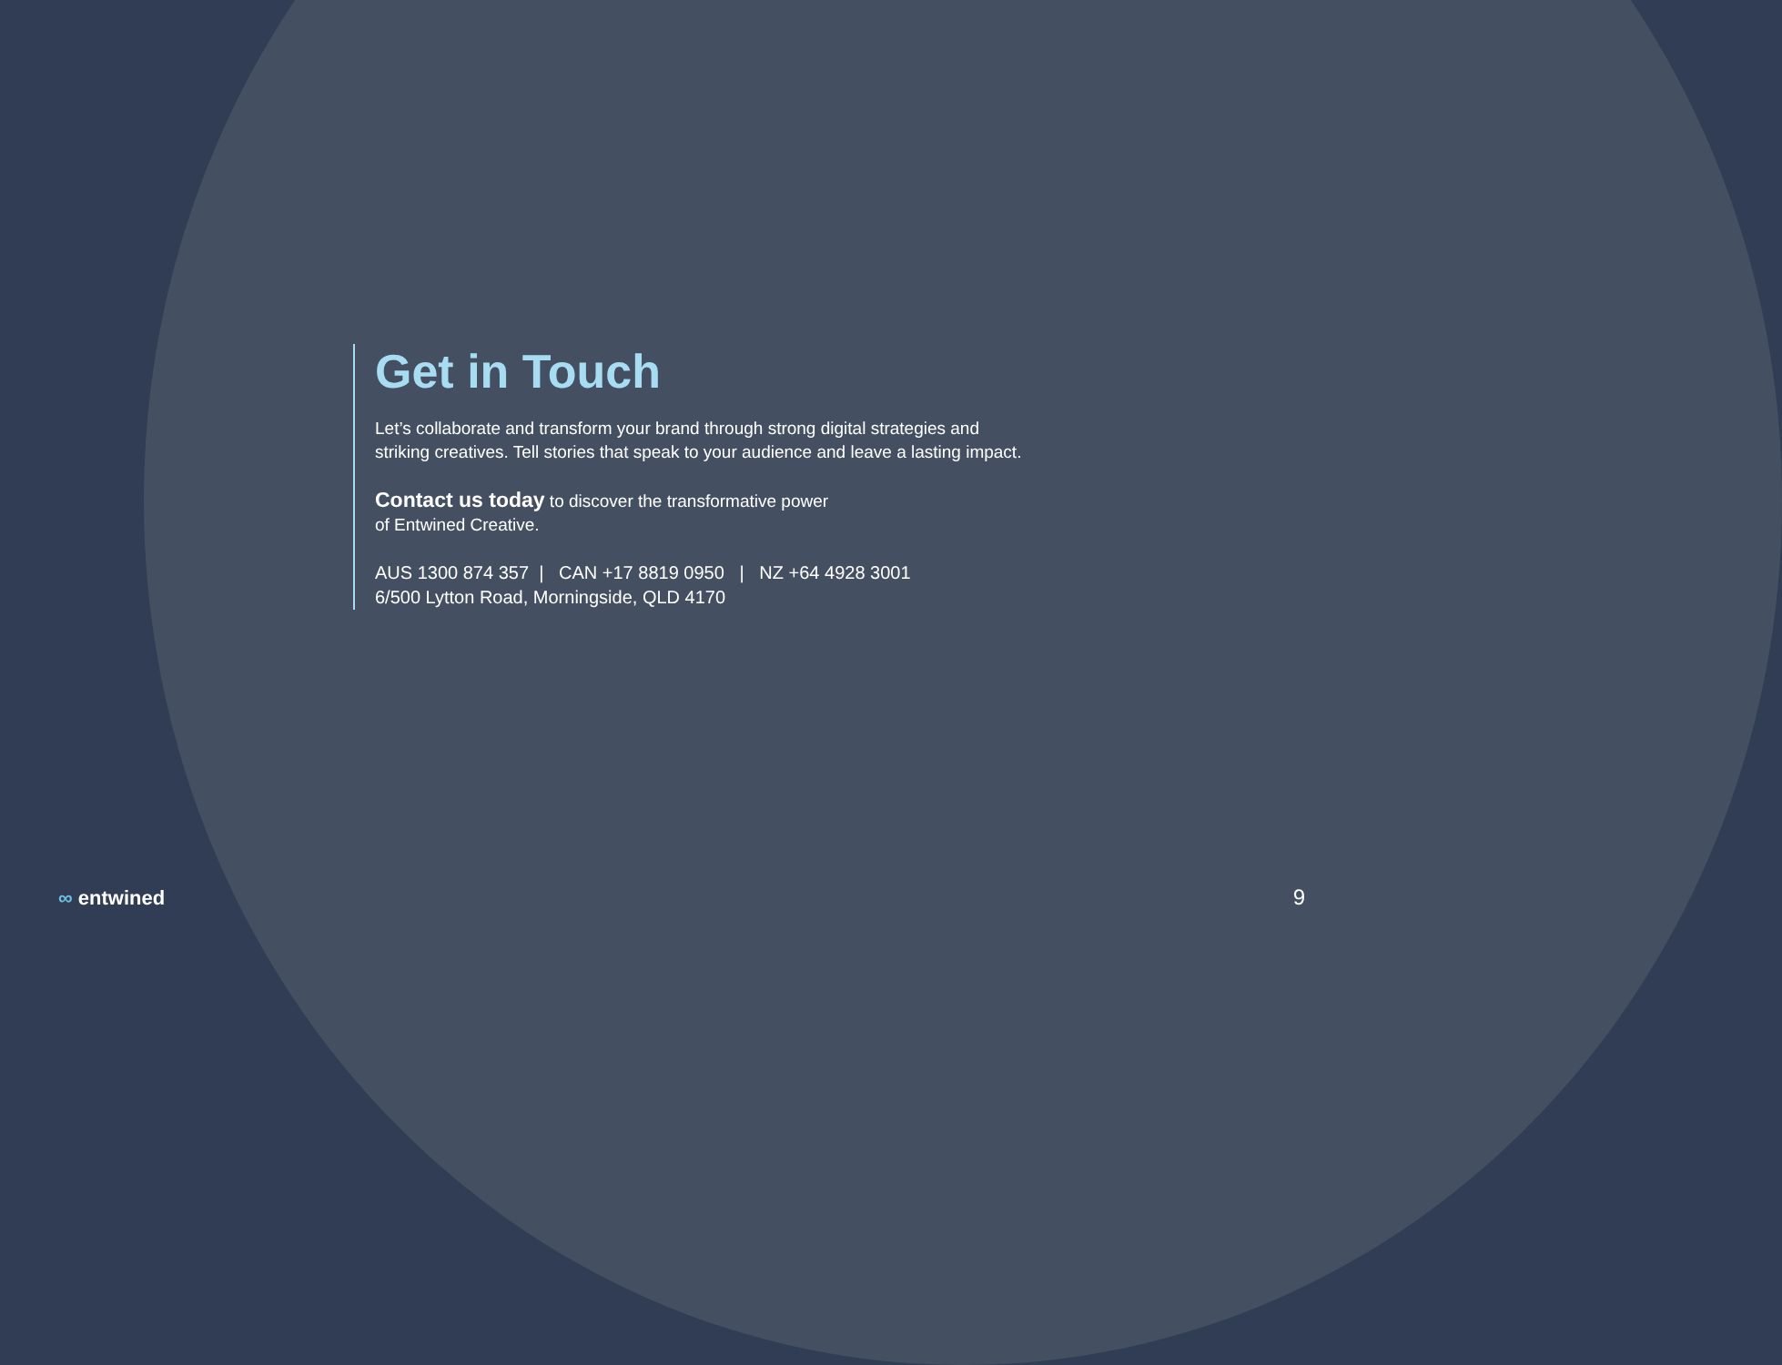Get in Touch
Let’s collaborate and transform your brand through strong digital strategies and striking creatives. Tell stories that speak to your audience and leave a lasting impact.
Contact us today to discover the transformative power
of Entwined Creative.
AUS 1300 874 357 | CAN +17 8819 0950 | NZ +64 4928 3001
6/500 Lytton Road, Morningside, QLD 4170
∞ entwined 9